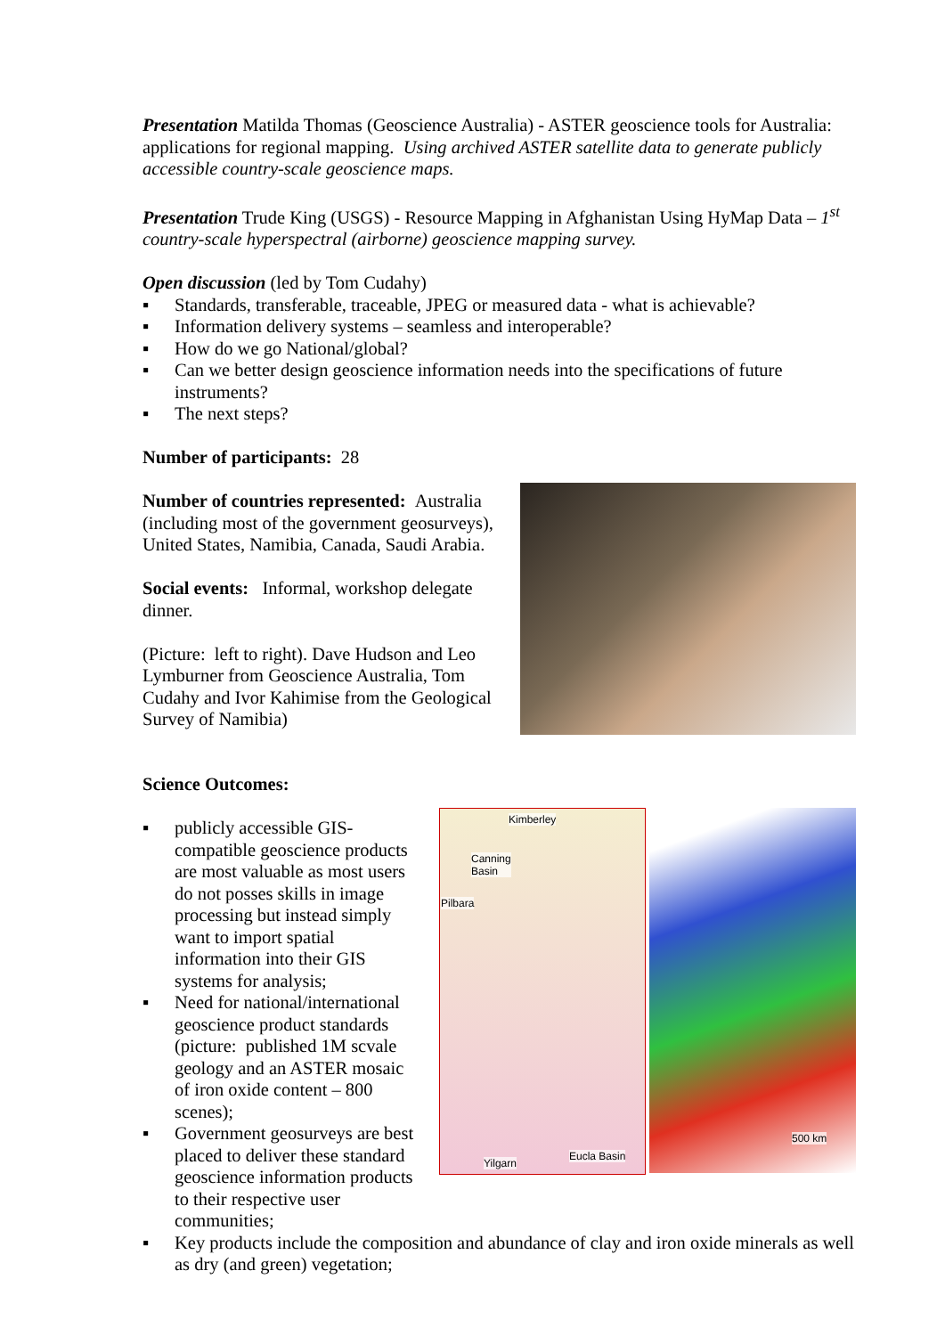Presentation Matilda Thomas (Geoscience Australia) - ASTER geoscience tools for Australia: applications for regional mapping. Using archived ASTER satellite data to generate publicly accessible country-scale geoscience maps.
Presentation Trude King (USGS) - Resource Mapping in Afghanistan Using HyMap Data – 1<sup>st</sup> country-scale hyperspectral (airborne) geoscience mapping survey.
Open discussion (led by Tom Cudahy)
▪ Standards, transferable, traceable, JPEG or measured data - what is achievable?
▪ Information delivery systems – seamless and interoperable?
▪ How do we go National/global?
▪ Can we better design geoscience information needs into the specifications of future instruments?
▪ The next steps?
Number of participants: 28
Number of countries represented: Australia (including most of the government geosurveys), United States, Namibia, Canada, Saudi Arabia.
Social events: Informal, workshop delegate dinner.
(Picture: left to right). Dave Hudson and Leo Lymburner from Geoscience Australia, Tom Cudahy and Ivor Kahimise from the Geological Survey of Namibia)
Science Outcomes:
▪ publicly accessible GIS-compatible geoscience products are most valuable as most users do not posses skills in image processing but instead simply want to import spatial information into their GIS systems for analysis;
▪ Need for national/international geoscience product standards (picture: published 1M scvale geology and an ASTER mosaic of iron oxide content – 800 scenes);
▪ Government geosurveys are best placed to deliver these standard geoscience information products to their respective user communities;
Kimberley
Canning
Basin
Pilbara
Yilgarn
Eucla Basin
500 km
▪ Key products include the composition and abundance of clay and iron oxide minerals as well as dry (and green) vegetation;